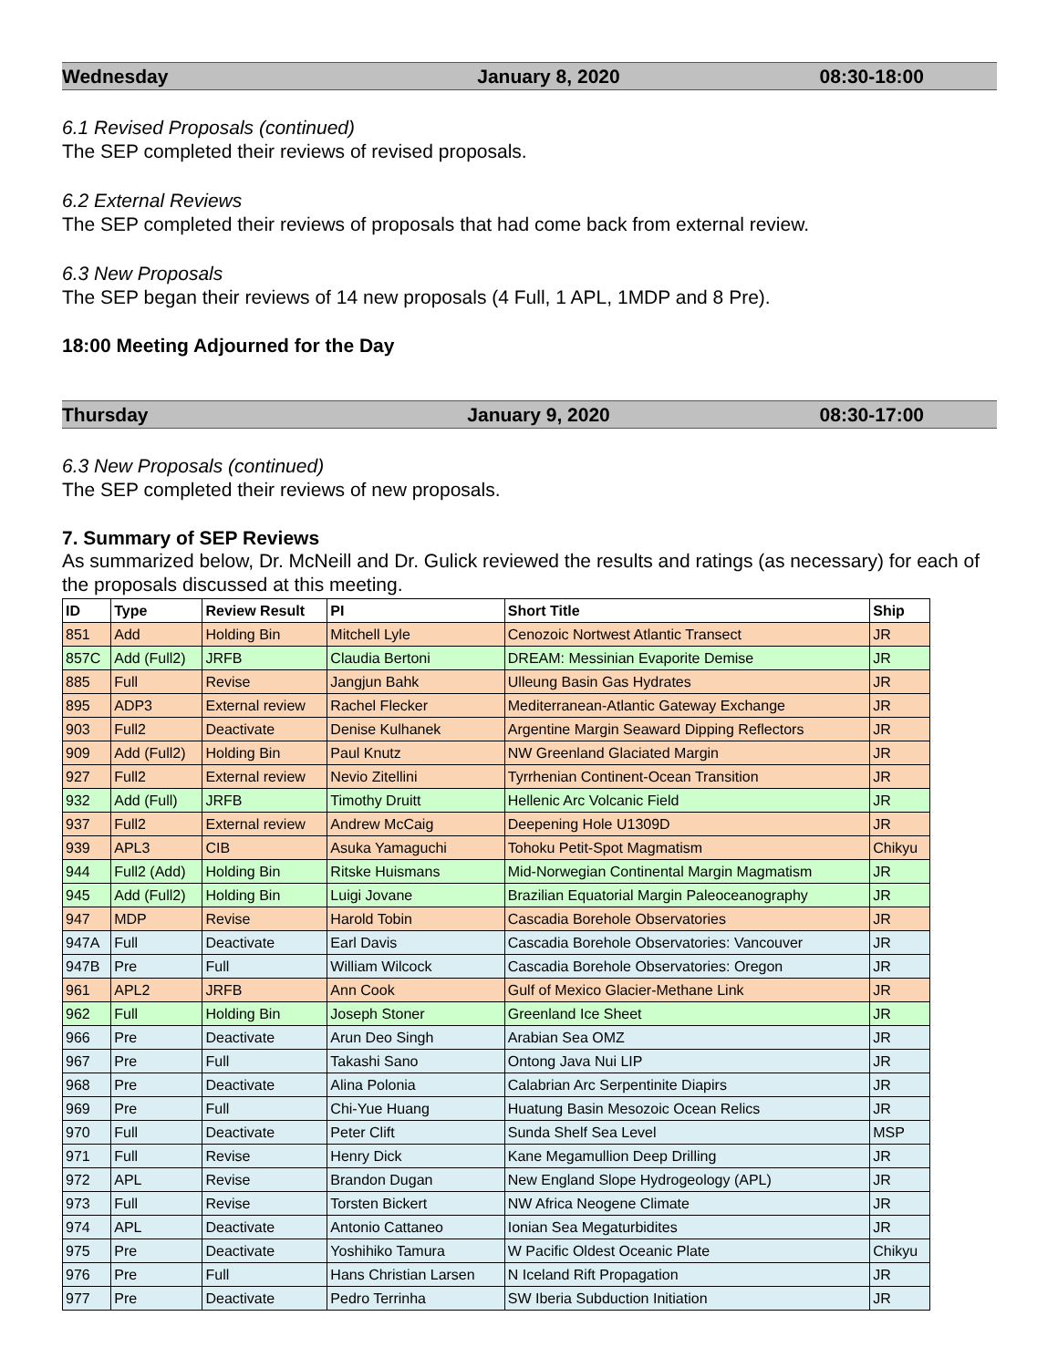Wednesday January 8, 2020 08:30-18:00
6.1 Revised Proposals (continued)
The SEP completed their reviews of revised proposals.
6.2 External Reviews
The SEP completed their reviews of proposals that had come back from external review.
6.3 New Proposals
The SEP began their reviews of 14 new proposals (4 Full, 1 APL, 1MDP and 8 Pre).
18:00 Meeting Adjourned for the Day
Thursday January 9, 2020 08:30-17:00
6.3 New Proposals (continued)
The SEP completed their reviews of new proposals.
7. Summary of SEP Reviews
As summarized below, Dr. McNeill and Dr. Gulick reviewed the results and ratings (as necessary) for each of the proposals discussed at this meeting.
| ID | Type | Review Result | PI | Short Title | Ship |
| --- | --- | --- | --- | --- | --- |
| 851 | Add | Holding Bin | Mitchell Lyle | Cenozoic Nortwest Atlantic Transect | JR |
| 857C | Add (Full2) | JRFB | Claudia Bertoni | DREAM: Messinian Evaporite Demise | JR |
| 885 | Full | Revise | Jangjun Bahk | Ulleung Basin Gas Hydrates | JR |
| 895 | ADP3 | External review | Rachel Flecker | Mediterranean-Atlantic Gateway Exchange | JR |
| 903 | Full2 | Deactivate | Denise Kulhanek | Argentine Margin Seaward Dipping Reflectors | JR |
| 909 | Add (Full2) | Holding Bin | Paul Knutz | NW Greenland Glaciated Margin | JR |
| 927 | Full2 | External review | Nevio Zitellini | Tyrrhenian Continent-Ocean Transition | JR |
| 932 | Add (Full) | JRFB | Timothy Druitt | Hellenic Arc Volcanic Field | JR |
| 937 | Full2 | External review | Andrew McCaig | Deepening Hole U1309D | JR |
| 939 | APL3 | CIB | Asuka Yamaguchi | Tohoku Petit-Spot Magmatism | Chikyu |
| 944 | Full2 (Add) | Holding Bin | Ritske Huismans | Mid-Norwegian Continental Margin Magmatism | JR |
| 945 | Add (Full2) | Holding Bin | Luigi Jovane | Brazilian Equatorial Margin Paleoceanography | JR |
| 947 | MDP | Revise | Harold Tobin | Cascadia Borehole Observatories | JR |
| 947A | Full | Deactivate | Earl Davis | Cascadia Borehole Observatories: Vancouver | JR |
| 947B | Pre | Full | William Wilcock | Cascadia Borehole Observatories: Oregon | JR |
| 961 | APL2 | JRFB | Ann Cook | Gulf of Mexico Glacier-Methane Link | JR |
| 962 | Full | Holding Bin | Joseph Stoner | Greenland Ice Sheet | JR |
| 966 | Pre | Deactivate | Arun Deo Singh | Arabian Sea OMZ | JR |
| 967 | Pre | Full | Takashi Sano | Ontong Java Nui LIP | JR |
| 968 | Pre | Deactivate | Alina Polonia | Calabrian Arc Serpentinite Diapirs | JR |
| 969 | Pre | Full | Chi-Yue Huang | Huatung Basin Mesozoic Ocean Relics | JR |
| 970 | Full | Deactivate | Peter Clift | Sunda Shelf Sea Level | MSP |
| 971 | Full | Revise | Henry Dick | Kane Megamullion Deep Drilling | JR |
| 972 | APL | Revise | Brandon Dugan | New England Slope Hydrogeology (APL) | JR |
| 973 | Full | Revise | Torsten Bickert | NW Africa Neogene Climate | JR |
| 974 | APL | Deactivate | Antonio Cattaneo | Ionian Sea Megaturbidites | JR |
| 975 | Pre | Deactivate | Yoshihiko Tamura | W Pacific Oldest Oceanic Plate | Chikyu |
| 976 | Pre | Full | Hans Christian Larsen | N Iceland Rift Propagation | JR |
| 977 | Pre | Deactivate | Pedro Terrinha | SW Iberia Subduction Initiation | JR |